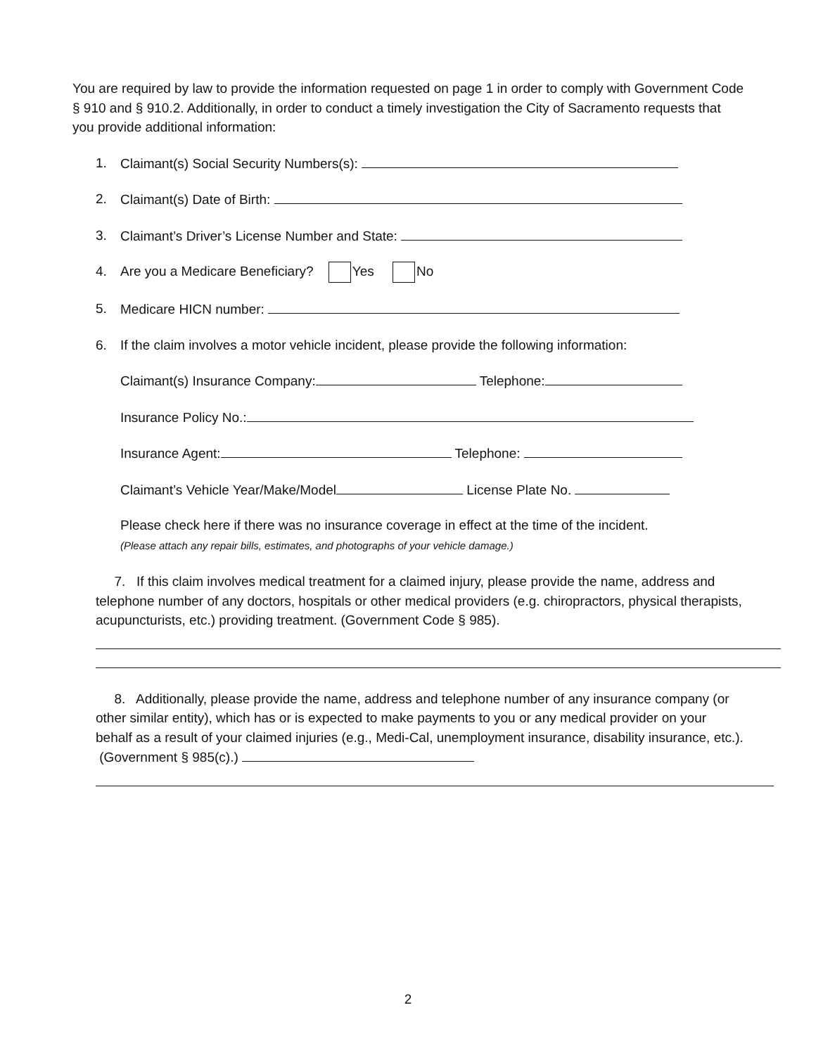You are required by law to provide the information requested on page 1 in order to comply with Government Code § 910 and § 910.2. Additionally, in order to conduct a timely investigation the City of Sacramento requests that you provide additional information:
1. Claimant(s) Social Security Numbers(s):
2. Claimant(s) Date of Birth:
3. Claimant’s Driver’s License Number and State:
4. Are you a Medicare Beneficiary? Yes No
5. Medicare HICN number:
6. If the claim involves a motor vehicle incident, please provide the following information:
Claimant(s) Insurance Company: Telephone:
Insurance Policy No.:
Insurance Agent: Telephone:
Claimant’s Vehicle Year/Make/Model License Plate No.
Please check here if there was no insurance coverage in effect at the time of the incident.
(Please attach any repair bills, estimates, and photographs of your vehicle damage.)
7. If this claim involves medical treatment for a claimed injury, please provide the name, address and telephone number of any doctors, hospitals or other medical providers (e.g. chiropractors, physical therapists, acupuncturists, etc.) providing treatment. (Government Code § 985).
8. Additionally, please provide the name, address and telephone number of any insurance company (or other similar entity), which has or is expected to make payments to you or any medical provider on your behalf as a result of your claimed injuries (e.g., Medi-Cal, unemployment insurance, disability insurance, etc.). (Government § 985(c).)
2